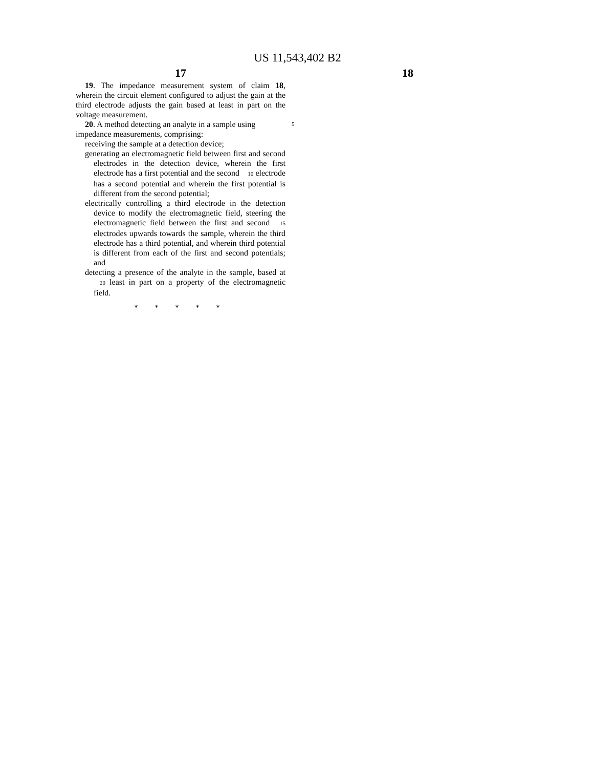US 11,543,402 B2
17 18
19. The impedance measurement system of claim 18, wherein the circuit element configured to adjust the gain at the third electrode adjusts the gain based at least in part on the voltage measurement.
20. A method detecting an analyte in a sample using
5
impedance measurements, comprising:
receiving the sample at a detection device;
generating an electromagnetic field between first and second electrodes in the detection device, wherein the first electrode has a first potential and the second 10 electrode has a second potential and wherein the first potential is different from the second potential;
electrically controlling a third electrode in the detection device to modify the electromagnetic field, steering the electromagnetic field between the first and second 15 electrodes upwards towards the sample, wherein the third electrode has a third potential, and wherein third potential is different from each of the first and second potentials; and
detecting a presence of the analyte in the sample, based at 20 least in part on a property of the electromagnetic field.
* * * * *